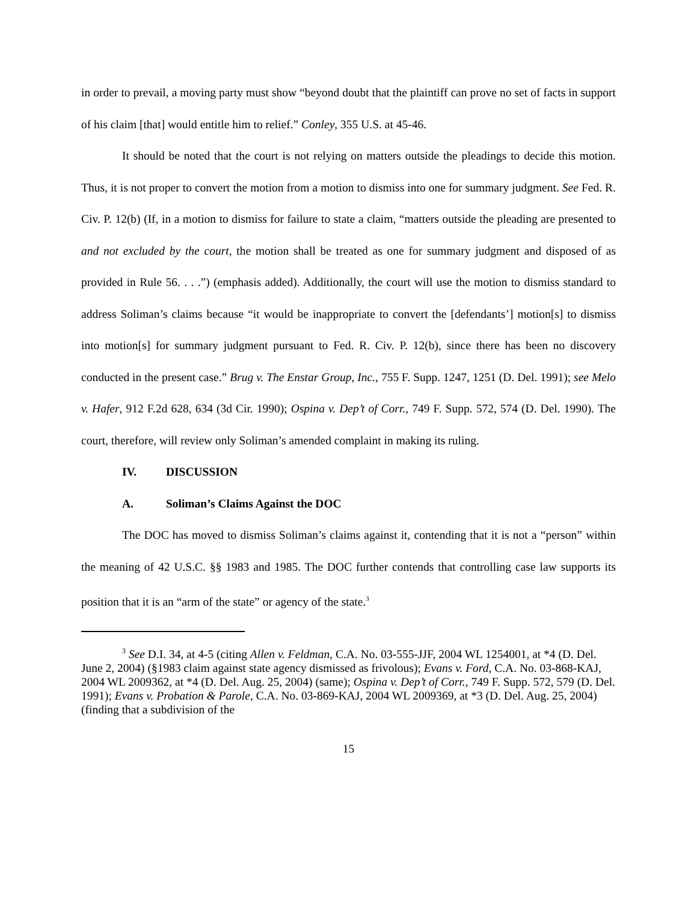in order to prevail, a moving party must show “beyond doubt that the plaintiff can prove no set of facts in support of his claim [that] would entitle him to relief.” Conley, 355 U.S. at 45-46.
It should be noted that the court is not relying on matters outside the pleadings to decide this motion. Thus, it is not proper to convert the motion from a motion to dismiss into one for summary judgment. See Fed. R. Civ. P. 12(b) (If, in a motion to dismiss for failure to state a claim, “matters outside the pleading are presented to and not excluded by the court, the motion shall be treated as one for summary judgment and disposed of as provided in Rule 56. . . .”) (emphasis added). Additionally, the court will use the motion to dismiss standard to address Soliman’s claims because “it would be inappropriate to convert the [defendants’] motion[s] to dismiss into motion[s] for summary judgment pursuant to Fed. R. Civ. P. 12(b), since there has been no discovery conducted in the present case.” Brug v. The Enstar Group, Inc., 755 F. Supp. 1247, 1251 (D. Del. 1991); see Melo v. Hafer, 912 F.2d 628, 634 (3d Cir. 1990); Ospina v. Dep’t of Corr., 749 F. Supp. 572, 574 (D. Del. 1990). The court, therefore, will review only Soliman’s amended complaint in making its ruling.
IV. DISCUSSION
A. Soliman’s Claims Against the DOC
The DOC has moved to dismiss Soliman’s claims against it, contending that it is not a “person” within the meaning of 42 U.S.C. §§ 1983 and 1985. The DOC further contends that controlling case law supports its position that it is an “arm of the state” or agency of the state.<sup>3</sup>
<sup>3</sup> See D.I. 34, at 4-5 (citing Allen v. Feldman, C.A. No. 03-555-JJF, 2004 WL 1254001, at *4 (D. Del. June 2, 2004) (§1983 claim against state agency dismissed as frivolous); Evans v. Ford, C.A. No. 03-868-KAJ, 2004 WL 2009362, at *4 (D. Del. Aug. 25, 2004) (same); Ospina v. Dep’t of Corr., 749 F. Supp. 572, 579 (D. Del. 1991); Evans v. Probation & Parole, C.A. No. 03-869-KAJ, 2004 WL 2009369, at *3 (D. Del. Aug. 25, 2004) (finding that a subdivision of the
15